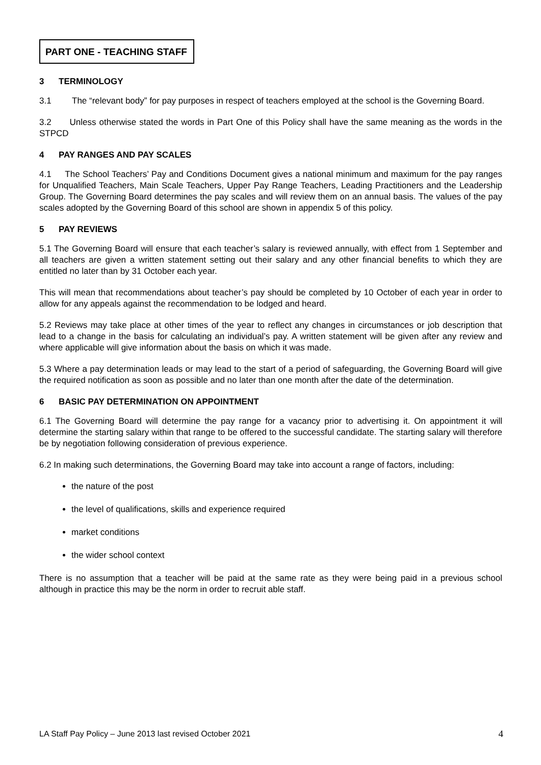PART ONE - TEACHING STAFF
3 TERMINOLOGY
3.1 The “relevant body” for pay purposes in respect of teachers employed at the school is the Governing Board.
3.2 Unless otherwise stated the words in Part One of this Policy shall have the same meaning as the words in the STPCD
4 PAY RANGES AND PAY SCALES
4.1 The School Teachers’ Pay and Conditions Document gives a national minimum and maximum for the pay ranges for Unqualified Teachers, Main Scale Teachers, Upper Pay Range Teachers, Leading Practitioners and the Leadership Group. The Governing Board determines the pay scales and will review them on an annual basis. The values of the pay scales adopted by the Governing Board of this school are shown in appendix 5 of this policy.
5 PAY REVIEWS
5.1 The Governing Board will ensure that each teacher’s salary is reviewed annually, with effect from 1 September and all teachers are given a written statement setting out their salary and any other financial benefits to which they are entitled no later than by 31 October each year.
This will mean that recommendations about teacher’s pay should be completed by 10 October of each year in order to allow for any appeals against the recommendation to be lodged and heard.
5.2 Reviews may take place at other times of the year to reflect any changes in circumstances or job description that lead to a change in the basis for calculating an individual’s pay. A written statement will be given after any review and where applicable will give information about the basis on which it was made.
5.3 Where a pay determination leads or may lead to the start of a period of safeguarding, the Governing Board will give the required notification as soon as possible and no later than one month after the date of the determination.
6 BASIC PAY DETERMINATION ON APPOINTMENT
6.1 The Governing Board will determine the pay range for a vacancy prior to advertising it. On appointment it will determine the starting salary within that range to be offered to the successful candidate. The starting salary will therefore be by negotiation following consideration of previous experience.
6.2 In making such determinations, the Governing Board may take into account a range of factors, including:
the nature of the post
the level of qualifications, skills and experience required
market conditions
the wider school context
There is no assumption that a teacher will be paid at the same rate as they were being paid in a previous school although in practice this may be the norm in order to recruit able staff.
LA Staff Pay Policy – June 2013 last revised October 2021 4